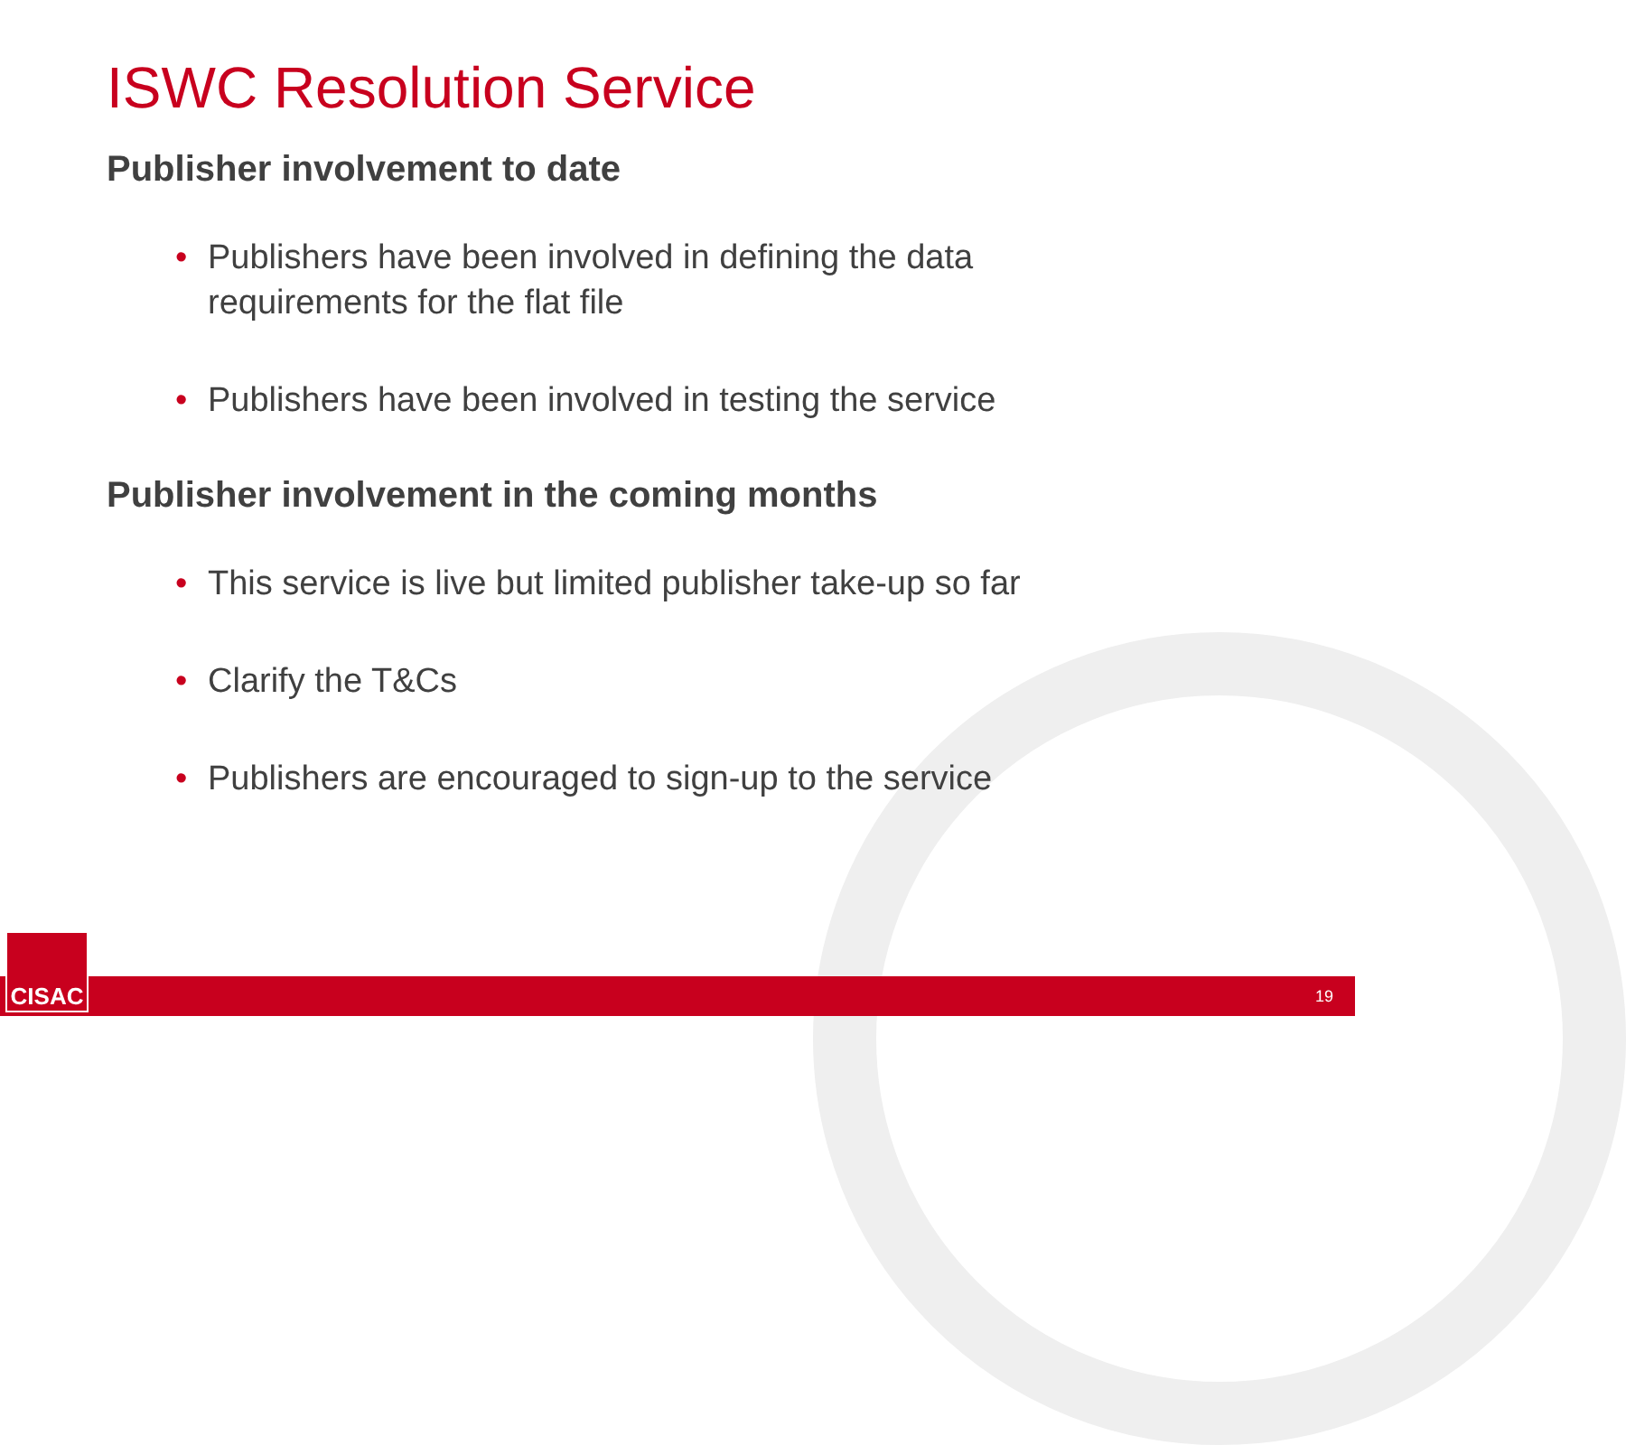ISWC Resolution Service
Publisher involvement to date
• Publishers have been involved in defining the data requirements for the flat file
• Publishers have been involved in testing the service
Publisher involvement in the coming months
• This service is live but limited publisher take-up so far
• Clarify the T&Cs
• Publishers are encouraged to sign-up to the service
19 CISAC